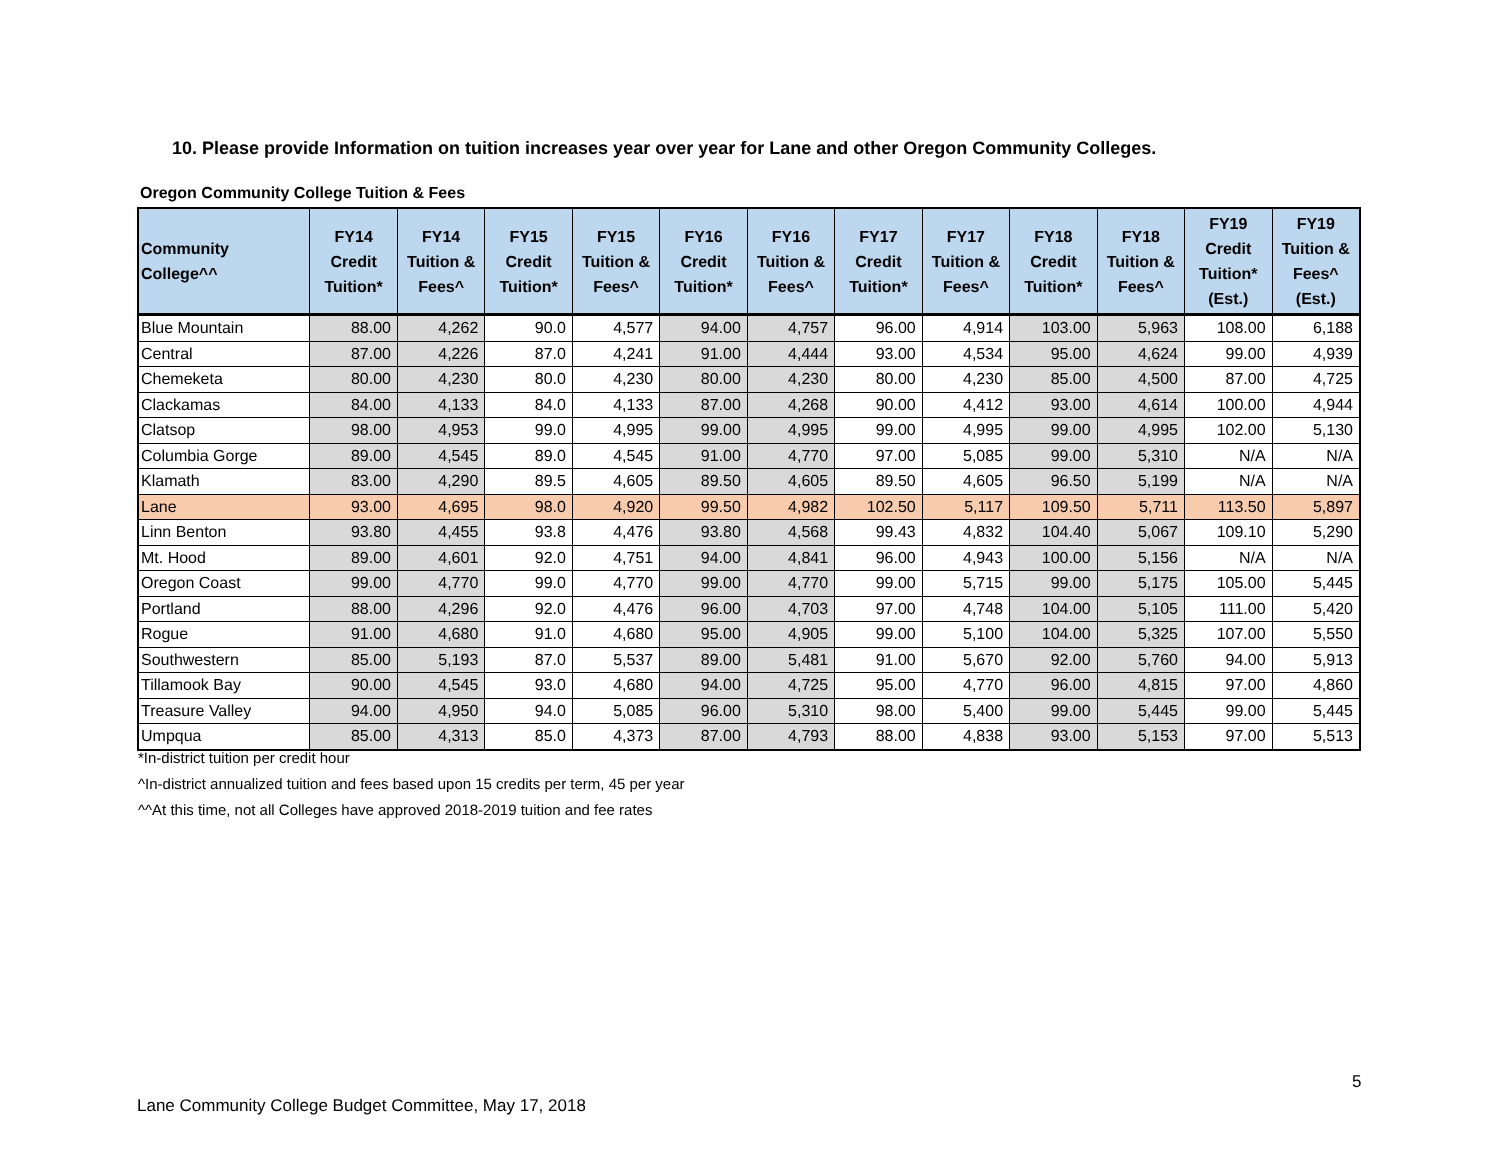10. Please provide Information on tuition increases year over year for Lane and other Oregon Community Colleges.
Oregon Community College Tuition & Fees
| Community College^^ | FY14 Credit Tuition* | FY14 Tuition & Fees^ | FY15 Credit Tuition* | FY15 Tuition & Fees^ | FY16 Credit Tuition* | FY16 Tuition & Fees^ | FY17 Credit Tuition* | FY17 Tuition & Fees^ | FY18 Credit Tuition* | FY18 Tuition & Fees^ | FY19 Credit Tuition* (Est.) | FY19 Tuition & Fees^ (Est.) |
| --- | --- | --- | --- | --- | --- | --- | --- | --- | --- | --- | --- | --- |
| Blue Mountain | 88.00 | 4,262 | 90.0 | 4,577 | 94.00 | 4,757 | 96.00 | 4,914 | 103.00 | 5,963 | 108.00 | 6,188 |
| Central | 87.00 | 4,226 | 87.0 | 4,241 | 91.00 | 4,444 | 93.00 | 4,534 | 95.00 | 4,624 | 99.00 | 4,939 |
| Chemeketa | 80.00 | 4,230 | 80.0 | 4,230 | 80.00 | 4,230 | 80.00 | 4,230 | 85.00 | 4,500 | 87.00 | 4,725 |
| Clackamas | 84.00 | 4,133 | 84.0 | 4,133 | 87.00 | 4,268 | 90.00 | 4,412 | 93.00 | 4,614 | 100.00 | 4,944 |
| Clatsop | 98.00 | 4,953 | 99.0 | 4,995 | 99.00 | 4,995 | 99.00 | 4,995 | 99.00 | 4,995 | 102.00 | 5,130 |
| Columbia Gorge | 89.00 | 4,545 | 89.0 | 4,545 | 91.00 | 4,770 | 97.00 | 5,085 | 99.00 | 5,310 | N/A | N/A |
| Klamath | 83.00 | 4,290 | 89.5 | 4,605 | 89.50 | 4,605 | 89.50 | 4,605 | 96.50 | 5,199 | N/A | N/A |
| Lane | 93.00 | 4,695 | 98.0 | 4,920 | 99.50 | 4,982 | 102.50 | 5,117 | 109.50 | 5,711 | 113.50 | 5,897 |
| Linn Benton | 93.80 | 4,455 | 93.8 | 4,476 | 93.80 | 4,568 | 99.43 | 4,832 | 104.40 | 5,067 | 109.10 | 5,290 |
| Mt. Hood | 89.00 | 4,601 | 92.0 | 4,751 | 94.00 | 4,841 | 96.00 | 4,943 | 100.00 | 5,156 | N/A | N/A |
| Oregon Coast | 99.00 | 4,770 | 99.0 | 4,770 | 99.00 | 4,770 | 99.00 | 5,715 | 99.00 | 5,175 | 105.00 | 5,445 |
| Portland | 88.00 | 4,296 | 92.0 | 4,476 | 96.00 | 4,703 | 97.00 | 4,748 | 104.00 | 5,105 | 111.00 | 5,420 |
| Rogue | 91.00 | 4,680 | 91.0 | 4,680 | 95.00 | 4,905 | 99.00 | 5,100 | 104.00 | 5,325 | 107.00 | 5,550 |
| Southwestern | 85.00 | 5,193 | 87.0 | 5,537 | 89.00 | 5,481 | 91.00 | 5,670 | 92.00 | 5,760 | 94.00 | 5,913 |
| Tillamook Bay | 90.00 | 4,545 | 93.0 | 4,680 | 94.00 | 4,725 | 95.00 | 4,770 | 96.00 | 4,815 | 97.00 | 4,860 |
| Treasure Valley | 94.00 | 4,950 | 94.0 | 5,085 | 96.00 | 5,310 | 98.00 | 5,400 | 99.00 | 5,445 | 99.00 | 5,445 |
| Umpqua | 85.00 | 4,313 | 85.0 | 4,373 | 87.00 | 4,793 | 88.00 | 4,838 | 93.00 | 5,153 | 97.00 | 5,513 |
*In-district tuition per credit hour
^In-district annualized tuition and fees based upon 15 credits per term, 45 per year
^^At this time, not all Colleges have approved 2018-2019 tuition and fee rates
5
Lane Community College Budget Committee, May 17, 2018